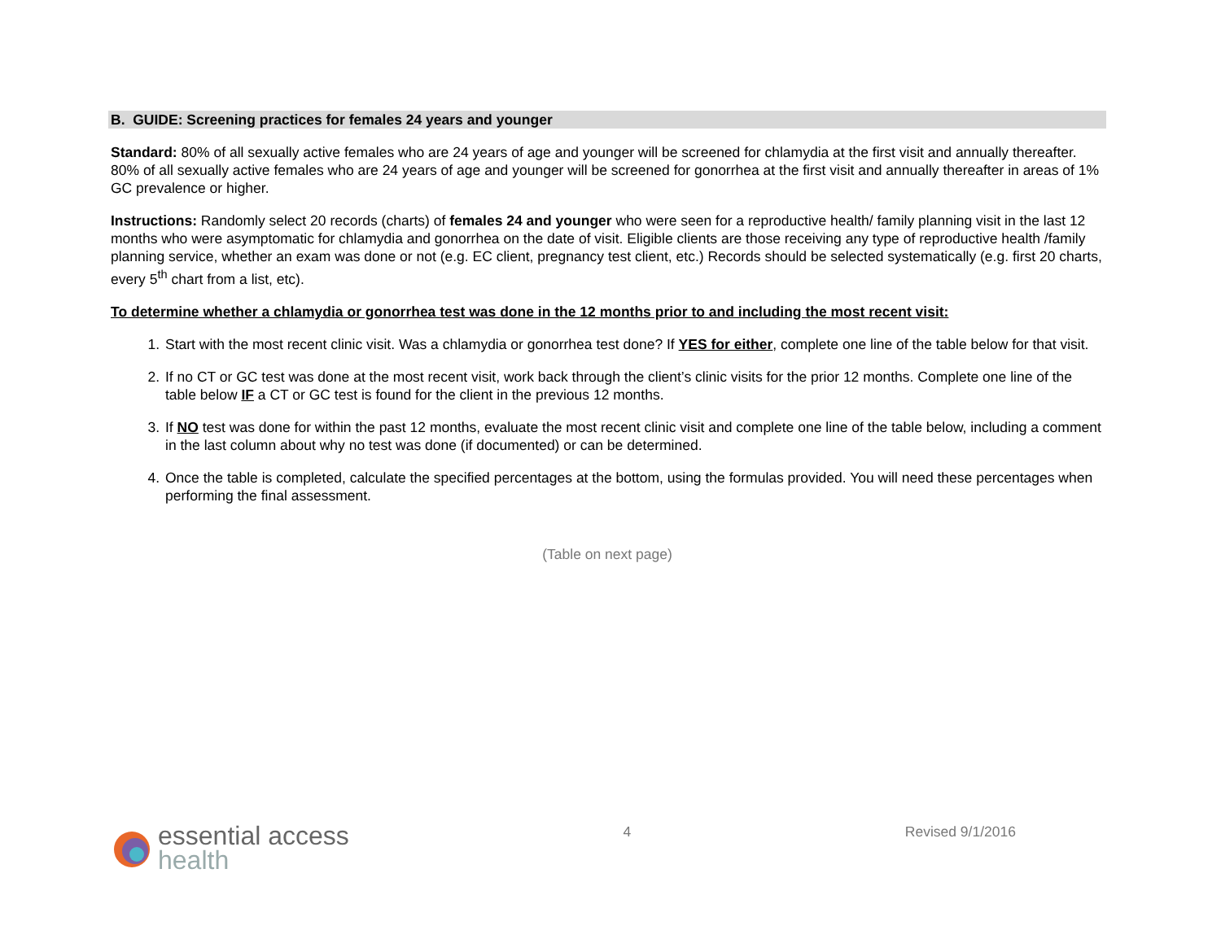B. GUIDE: Screening practices for females 24 years and younger
Standard: 80% of all sexually active females who are 24 years of age and younger will be screened for chlamydia at the first visit and annually thereafter. 80% of all sexually active females who are 24 years of age and younger will be screened for gonorrhea at the first visit and annually thereafter in areas of 1% GC prevalence or higher.
Instructions: Randomly select 20 records (charts) of females 24 and younger who were seen for a reproductive health/ family planning visit in the last 12 months who were asymptomatic for chlamydia and gonorrhea on the date of visit. Eligible clients are those receiving any type of reproductive health /family planning service, whether an exam was done or not (e.g. EC client, pregnancy test client, etc.) Records should be selected systematically (e.g. first 20 charts, every 5<sup>th</sup> chart from a list, etc).
To determine whether a chlamydia or gonorrhea test was done in the 12 months prior to and including the most recent visit:
1. Start with the most recent clinic visit. Was a chlamydia or gonorrhea test done? If YES for either, complete one line of the table below for that visit.
2. If no CT or GC test was done at the most recent visit, work back through the client’s clinic visits for the prior 12 months. Complete one line of the table below IF a CT or GC test is found for the client in the previous 12 months.
3. If NO test was done for within the past 12 months, evaluate the most recent clinic visit and complete one line of the table below, including a comment in the last column about why no test was done (if documented) or can be determined.
4. Once the table is completed, calculate the specified percentages at the bottom, using the formulas provided. You will need these percentages when performing the final assessment.
(Table on next page)
essential access
health
4 Revised 9/1/2016